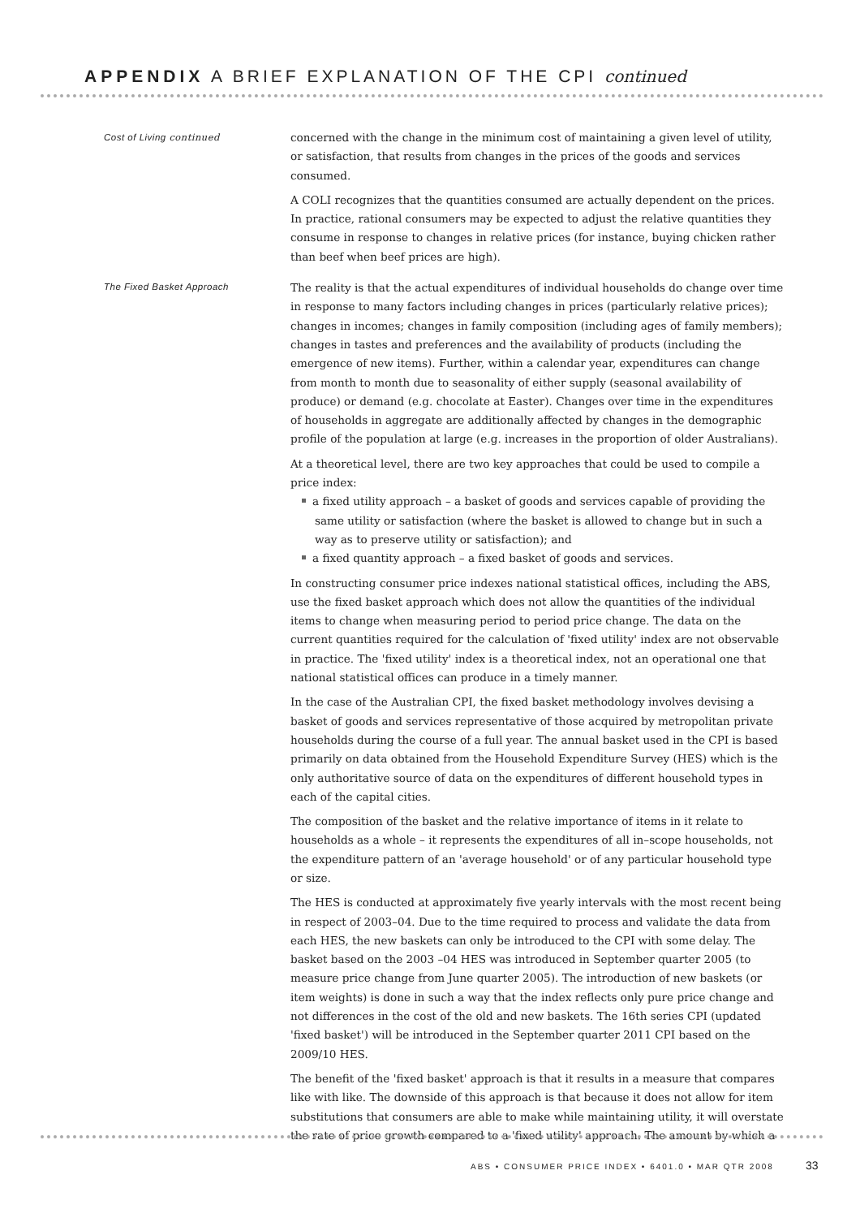APPENDIX A BRIEF EXPLANATION OF THE CPI continued
Cost of Living continued
concerned with the change in the minimum cost of maintaining a given level of utility, or satisfaction, that results from changes in the prices of the goods and services consumed.
A COLI recognizes that the quantities consumed are actually dependent on the prices. In practice, rational consumers may be expected to adjust the relative quantities they consume in response to changes in relative prices (for instance, buying chicken rather than beef when beef prices are high).
The Fixed Basket Approach
The reality is that the actual expenditures of individual households do change over time in response to many factors including changes in prices (particularly relative prices); changes in incomes; changes in family composition (including ages of family members); changes in tastes and preferences and the availability of products (including the emergence of new items). Further, within a calendar year, expenditures can change from month to month due to seasonality of either supply (seasonal availability of produce) or demand (e.g. chocolate at Easter). Changes over time in the expenditures of households in aggregate are additionally affected by changes in the demographic profile of the population at large (e.g. increases in the proportion of older Australians).
At a theoretical level, there are two key approaches that could be used to compile a price index:
a fixed utility approach – a basket of goods and services capable of providing the same utility or satisfaction (where the basket is allowed to change but in such a way as to preserve utility or satisfaction); and
a fixed quantity approach – a fixed basket of goods and services.
In constructing consumer price indexes national statistical offices, including the ABS, use the fixed basket approach which does not allow the quantities of the individual items to change when measuring period to period price change. The data on the current quantities required for the calculation of 'fixed utility' index are not observable in practice. The 'fixed utility' index is a theoretical index, not an operational one that national statistical offices can produce in a timely manner.
In the case of the Australian CPI, the fixed basket methodology involves devising a basket of goods and services representative of those acquired by metropolitan private households during the course of a full year. The annual basket used in the CPI is based primarily on data obtained from the Household Expenditure Survey (HES) which is the only authoritative source of data on the expenditures of different household types in each of the capital cities.
The composition of the basket and the relative importance of items in it relate to households as a whole – it represents the expenditures of all in–scope households, not the expenditure pattern of an 'average household' or of any particular household type or size.
The HES is conducted at approximately five yearly intervals with the most recent being in respect of 2003–04. Due to the time required to process and validate the data from each HES, the new baskets can only be introduced to the CPI with some delay. The basket based on the 2003 –04 HES was introduced in September quarter 2005 (to measure price change from June quarter 2005). The introduction of new baskets (or item weights) is done in such a way that the index reflects only pure price change and not differences in the cost of the old and new baskets. The 16th series CPI (updated 'fixed basket') will be introduced in the September quarter 2011 CPI based on the 2009/10 HES.
The benefit of the 'fixed basket' approach is that it results in a measure that compares like with like. The downside of this approach is that because it does not allow for item substitutions that consumers are able to make while maintaining utility, it will overstate the rate of price growth compared to a 'fixed utility' approach. The amount by which a
ABS • CONSUMER PRICE INDEX • 6401.0 • MAR QTR 2008
33